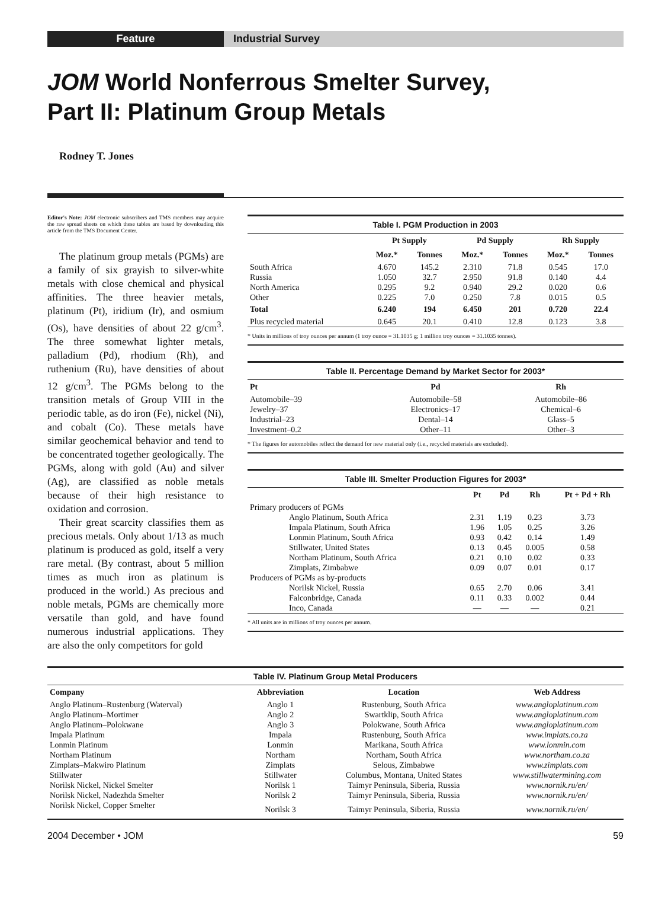Feature Industrial Survey
JOM World Nonferrous Smelter Survey,
Part II: Platinum Group Metals
Rodney T. Jones
Editor's Note: JOM electronic subscribers and TMS members may acquire the raw spread sheets on which these tables are based by downloading this article from the TMS Document Center.
The platinum group metals (PGMs) are a family of six grayish to silver-white metals with close chemical and physical affinities. The three heavier metals, platinum (Pt), iridium (Ir), and osmium (Os), have densities of about 22 g/cm<sup>3</sup>. The three somewhat lighter metals, palladium (Pd), rhodium (Rh), and ruthenium (Ru), have densities of about 12 g/cm<sup>3</sup>. The PGMs belong to the transition metals of Group VIII in the periodic table, as do iron (Fe), nickel (Ni), and cobalt (Co). These metals have similar geochemical behavior and tend to be concentrated together geologically. The PGMs, along with gold (Au) and silver (Ag), are classified as noble metals because of their high resistance to oxidation and corrosion.
Their great scarcity classifies them as precious metals. Only about 1/13 as much platinum is produced as gold, itself a very rare metal. (By contrast, about 5 million times as much iron as platinum is produced in the world.) As precious and noble metals, PGMs are chemically more versatile than gold, and have found numerous industrial applications. They are also the only competitors for gold
Table I. PGM Production in 2003
| | Pt Supply | | Pd Supply | | Rh Supply | |
| --- | --- | --- | --- | --- | --- | --- |
| | Moz.* | Tonnes | Moz.* | Tonnes | Moz.* | Tonnes |
| South Africa | 4.670 | 145.2 | 2.310 | 71.8 | 0.545 | 17.0 |
| Russia | 1.050 | 32.7 | 2.950 | 91.8 | 0.140 | 4.4 |
| North America | 0.295 | 9.2 | 0.940 | 29.2 | 0.020 | 0.6 |
| Other | 0.225 | 7.0 | 0.250 | 7.8 | 0.015 | 0.5 |
| Total | 6.240 | 194 | 6.450 | 201 | 0.720 | 22.4 |
| Plus recycled material | 0.645 | 20.1 | 0.410 | 12.8 | 0.123 | 3.8 |
| * Units in millions of troy ounces per annum (1 troy ounce = 31.1035 g; 1 million troy ounces = 31.1035 tonnes). | | | | | | |
Table II. Percentage Demand by Market Sector for 2003*
| Pt | Pd | Rh |
| --- | --- | --- |
| Automobile–39 | Automobile–58 | Automobile–86 |
| Jewelry–37 | Electronics–17 | Chemical–6 |
| Industrial–23 | Dental–14 | Glass–5 |
| Investment–0.2 | Other–11 | Other–3 |
| * The figures for automobiles reflect the demand for new material only (i.e., recycled materials are excluded). | | |
Table III. Smelter Production Figures for 2003*
| | Pt | Pd | Rh | Pt + Pd + Rh |
| --- | --- | --- | --- | --- |
| Primary producers of PGMs | | | | |
| Anglo Platinum, South Africa | 2.31 | 1.19 | 0.23 | 3.73 |
| Impala Platinum, South Africa | 1.96 | 1.05 | 0.25 | 3.26 |
| Lonmin Platinum, South Africa | 0.93 | 0.42 | 0.14 | 1.49 |
| Stillwater, United States | 0.13 | 0.45 | 0.005 | 0.58 |
| Northam Platinum, South Africa | 0.21 | 0.10 | 0.02 | 0.33 |
| Zimplats, Zimbabwe | 0.09 | 0.07 | 0.01 | 0.17 |
| Producers of PGMs as by-products | | | | |
| Norilsk Nickel, Russia | 0.65 | 2.70 | 0.06 | 3.41 |
| Falconbridge, Canada | 0.11 | 0.33 | 0.002 | 0.44 |
| Inco, Canada | — | — | — | 0.21 |
| * All units are in millions of troy ounces per annum. | | | | |
Table IV. Platinum Group Metal Producers
| Company | Abbreviation | Location | Web Address |
| --- | --- | --- | --- |
| Anglo Platinum–Rustenburg (Waterval) | Anglo 1 | Rustenburg, South Africa | www.angloplatinum.com |
| Anglo Platinum–Mortimer | Anglo 2 | Swartklip, South Africa | www.angloplatinum.com |
| Anglo Platinum–Polokwane | Anglo 3 | Polokwane, South Africa | www.angloplatinum.com |
| Impala Platinum | Impala | Rustenburg, South Africa | www.implats.co.za |
| Lonmin Platinum | Lonmin | Marikana, South Africa | www.lonmin.com |
| Northam Platinum | Northam | Northam, South Africa | www.northam.co.za |
| Zimplats–Makwiro Platinum | Zimplats | Selous, Zimbabwe | www.zimplats.com |
| Stillwater | Stillwater | Columbus, Montana, United States | www.stillwatermining.com |
| Norilsk Nickel, Nickel Smelter | Norilsk 1 | Taimyr Peninsula, Siberia, Russia | www.nornik.ru/en/ |
| Norilsk Nickel, Nadezhda Smelter | Norilsk 2 | Taimyr Peninsula, Siberia, Russia | www.nornik.ru/en/ |
| Norilsk Nickel, Copper Smelter | Norilsk 3 | Taimyr Peninsula, Siberia, Russia | www.nornik.ru/en/ |
2004 December • JOM 59